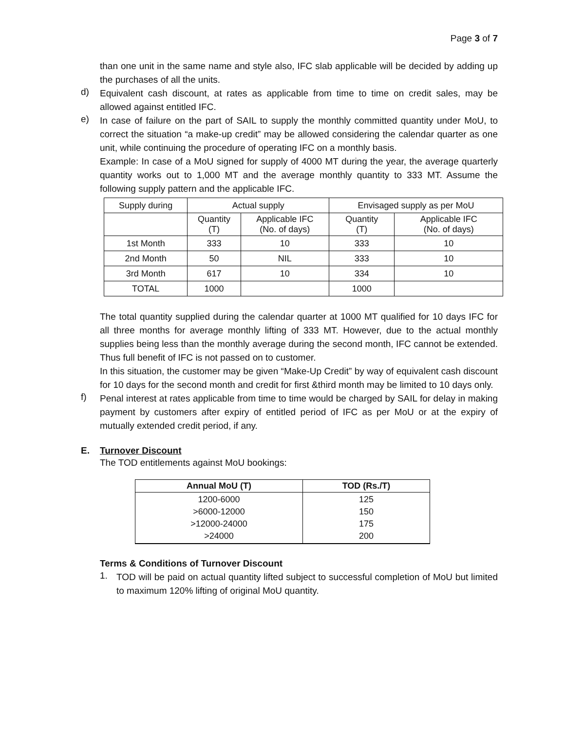Page 3 of 7
than one unit in the same name and style also, IFC slab applicable will be decided by adding up the purchases of all the units.
d)
Equivalent cash discount, at rates as applicable from time to time on credit sales, may be allowed against entitled IFC.
e)
In case of failure on the part of SAIL to supply the monthly committed quantity under MoU, to correct the situation “a make-up credit” may be allowed considering the calendar quarter as one unit, while continuing the procedure of operating IFC on a monthly basis.
Example: In case of a MoU signed for supply of 4000 MT during the year, the average quarterly quantity works out to 1,000 MT and the average monthly quantity to 333 MT. Assume the following supply pattern and the applicable IFC.
| Supply during | Actual supply | | Envisaged supply as per MoU | |
| | Quantity (T) | Applicable IFC (No. of days) | Quantity (T) | Applicable IFC (No. of days) |
| 1st Month | 333 | 10 | 333 | 10 |
| 2nd Month | 50 | NIL | 333 | 10 |
| 3rd Month | 617 | 10 | 334 | 10 |
| TOTAL | 1000 | | 1000 | |
The total quantity supplied during the calendar quarter at 1000 MT qualified for 10 days IFC for all three months for average monthly lifting of 333 MT. However, due to the actual monthly supplies being less than the monthly average during the second month, IFC cannot be extended. Thus full benefit of IFC is not passed on to customer.
In this situation, the customer may be given “Make-Up Credit” by way of equivalent cash discount for 10 days for the second month and credit for first &third month may be limited to 10 days only.
f)
Penal interest at rates applicable from time to time would be charged by SAIL for delay in making payment by customers after expiry of entitled period of IFC as per MoU or at the expiry of mutually extended credit period, if any.
E. Turnover Discount
The TOD entitlements against MoU bookings:
| Annual MoU (T) | TOD (Rs./T) |
| --- | --- |
| 1200-6000 >6000-12000 >12000-24000 >24000 | 125 150 175 200 |
Terms & Conditions of Turnover Discount
1.
TOD will be paid on actual quantity lifted subject to successful completion of MoU but limited to maximum 120% lifting of original MoU quantity.